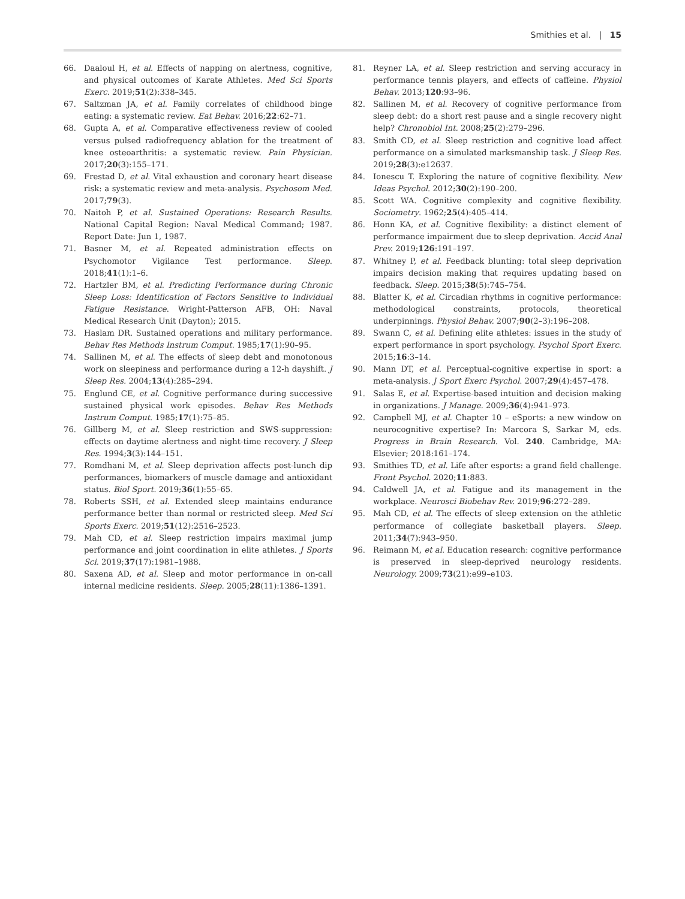Smithies et al. | 15
66. Daaloul H, et al. Effects of napping on alertness, cognitive, and physical outcomes of Karate Athletes. Med Sci Sports Exerc. 2019;51(2):338–345.
67. Saltzman JA, et al. Family correlates of childhood binge eating: a systematic review. Eat Behav. 2016;22:62–71.
68. Gupta A, et al. Comparative effectiveness review of cooled versus pulsed radiofrequency ablation for the treatment of knee osteoarthritis: a systematic review. Pain Physician. 2017;20(3):155–171.
69. Frestad D, et al. Vital exhaustion and coronary heart disease risk: a systematic review and meta-analysis. Psychosom Med. 2017;79(3).
70. Naitoh P, et al. Sustained Operations: Research Results. National Capital Region: Naval Medical Command; 1987. Report Date: Jun 1, 1987.
71. Basner M, et al. Repeated administration effects on Psychomotor Vigilance Test performance. Sleep. 2018;41(1):1–6.
72. Hartzler BM, et al. Predicting Performance during Chronic Sleep Loss: Identification of Factors Sensitive to Individual Fatigue Resistance. Wright-Patterson AFB, OH: Naval Medical Research Unit (Dayton); 2015.
73. Haslam DR. Sustained operations and military performance. Behav Res Methods Instrum Comput. 1985;17(1):90–95.
74. Sallinen M, et al. The effects of sleep debt and monotonous work on sleepiness and performance during a 12-h dayshift. J Sleep Res. 2004;13(4):285–294.
75. Englund CE, et al. Cognitive performance during successive sustained physical work episodes. Behav Res Methods Instrum Comput. 1985;17(1):75–85.
76. Gillberg M, et al. Sleep restriction and SWS-suppression: effects on daytime alertness and night-time recovery. J Sleep Res. 1994;3(3):144–151.
77. Romdhani M, et al. Sleep deprivation affects post-lunch dip performances, biomarkers of muscle damage and antioxidant status. Biol Sport. 2019;36(1):55–65.
78. Roberts SSH, et al. Extended sleep maintains endurance performance better than normal or restricted sleep. Med Sci Sports Exerc. 2019;51(12):2516–2523.
79. Mah CD, et al. Sleep restriction impairs maximal jump performance and joint coordination in elite athletes. J Sports Sci. 2019;37(17):1981–1988.
80. Saxena AD, et al. Sleep and motor performance in on-call internal medicine residents. Sleep. 2005;28(11):1386–1391.
81. Reyner LA, et al. Sleep restriction and serving accuracy in performance tennis players, and effects of caffeine. Physiol Behav. 2013;120:93–96.
82. Sallinen M, et al. Recovery of cognitive performance from sleep debt: do a short rest pause and a single recovery night help? Chronobiol Int. 2008;25(2):279–296.
83. Smith CD, et al. Sleep restriction and cognitive load affect performance on a simulated marksmanship task. J Sleep Res. 2019;28(3):e12637.
84. Ionescu T. Exploring the nature of cognitive flexibility. New Ideas Psychol. 2012;30(2):190–200.
85. Scott WA. Cognitive complexity and cognitive flexibility. Sociometry. 1962;25(4):405–414.
86. Honn KA, et al. Cognitive flexibility: a distinct element of performance impairment due to sleep deprivation. Accid Anal Prev. 2019;126:191–197.
87. Whitney P, et al. Feedback blunting: total sleep deprivation impairs decision making that requires updating based on feedback. Sleep. 2015;38(5):745–754.
88. Blatter K, et al. Circadian rhythms in cognitive performance: methodological constraints, protocols, theoretical underpinnings. Physiol Behav. 2007;90(2–3):196–208.
89. Swann C, et al. Defining elite athletes: issues in the study of expert performance in sport psychology. Psychol Sport Exerc. 2015;16:3–14.
90. Mann DT, et al. Perceptual-cognitive expertise in sport: a meta-analysis. J Sport Exerc Psychol. 2007;29(4):457–478.
91. Salas E, et al. Expertise-based intuition and decision making in organizations. J Manage. 2009;36(4):941–973.
92. Campbell MJ, et al. Chapter 10 – eSports: a new window on neurocognitive expertise? In: Marcora S, Sarkar M, eds. Progress in Brain Research. Vol. 240. Cambridge, MA: Elsevier; 2018:161–174.
93. Smithies TD, et al. Life after esports: a grand field challenge. Front Psychol. 2020;11:883.
94. Caldwell JA, et al. Fatigue and its management in the workplace. Neurosci Biobehav Rev. 2019;96:272–289.
95. Mah CD, et al. The effects of sleep extension on the athletic performance of collegiate basketball players. Sleep. 2011;34(7):943–950.
96. Reimann M, et al. Education research: cognitive performance is preserved in sleep-deprived neurology residents. Neurology. 2009;73(21):e99–e103.